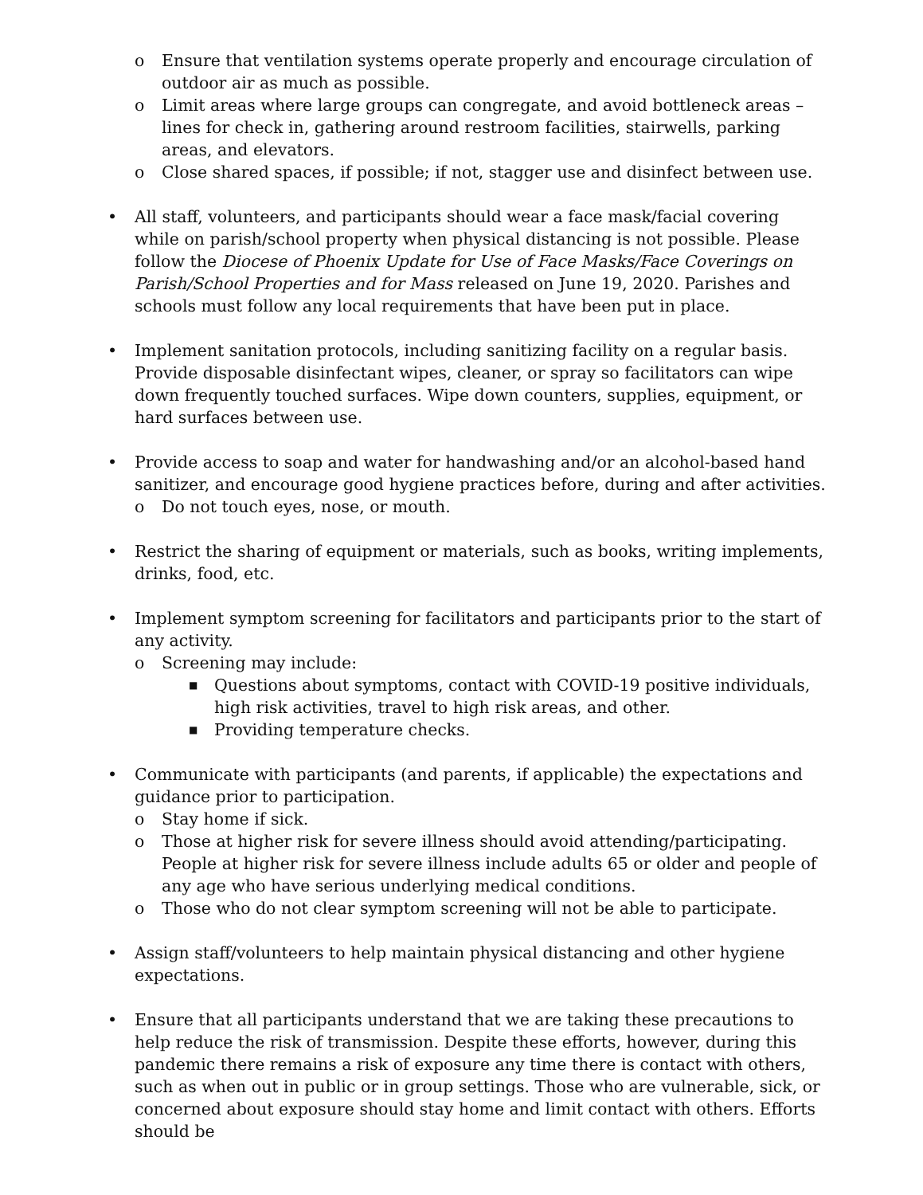o Ensure that ventilation systems operate properly and encourage circulation of outdoor air as much as possible.
o Limit areas where large groups can congregate, and avoid bottleneck areas – lines for check in, gathering around restroom facilities, stairwells, parking areas, and elevators.
o Close shared spaces, if possible; if not, stagger use and disinfect between use.
• All staff, volunteers, and participants should wear a face mask/facial covering while on parish/school property when physical distancing is not possible. Please follow the Diocese of Phoenix Update for Use of Face Masks/Face Coverings on Parish/School Properties and for Mass released on June 19, 2020. Parishes and schools must follow any local requirements that have been put in place.
• Implement sanitation protocols, including sanitizing facility on a regular basis. Provide disposable disinfectant wipes, cleaner, or spray so facilitators can wipe down frequently touched surfaces. Wipe down counters, supplies, equipment, or hard surfaces between use.
• Provide access to soap and water for handwashing and/or an alcohol-based hand sanitizer, and encourage good hygiene practices before, during and after activities.
o Do not touch eyes, nose, or mouth.
• Restrict the sharing of equipment or materials, such as books, writing implements, drinks, food, etc.
• Implement symptom screening for facilitators and participants prior to the start of any activity.
o Screening may include:
■
Questions about symptoms, contact with COVID-19 positive individuals, high risk activities, travel to high risk areas, and other.
■
Providing temperature checks.
• Communicate with participants (and parents, if applicable) the expectations and guidance prior to participation.
o Stay home if sick.
o Those at higher risk for severe illness should avoid attending/participating. People at higher risk for severe illness include adults 65 or older and people of any age who have serious underlying medical conditions.
o Those who do not clear symptom screening will not be able to participate.
• Assign staff/volunteers to help maintain physical distancing and other hygiene expectations.
• Ensure that all participants understand that we are taking these precautions to help reduce the risk of transmission. Despite these efforts, however, during this pandemic there remains a risk of exposure any time there is contact with others, such as when out in public or in group settings. Those who are vulnerable, sick, or concerned about exposure should stay home and limit contact with others. Efforts should be